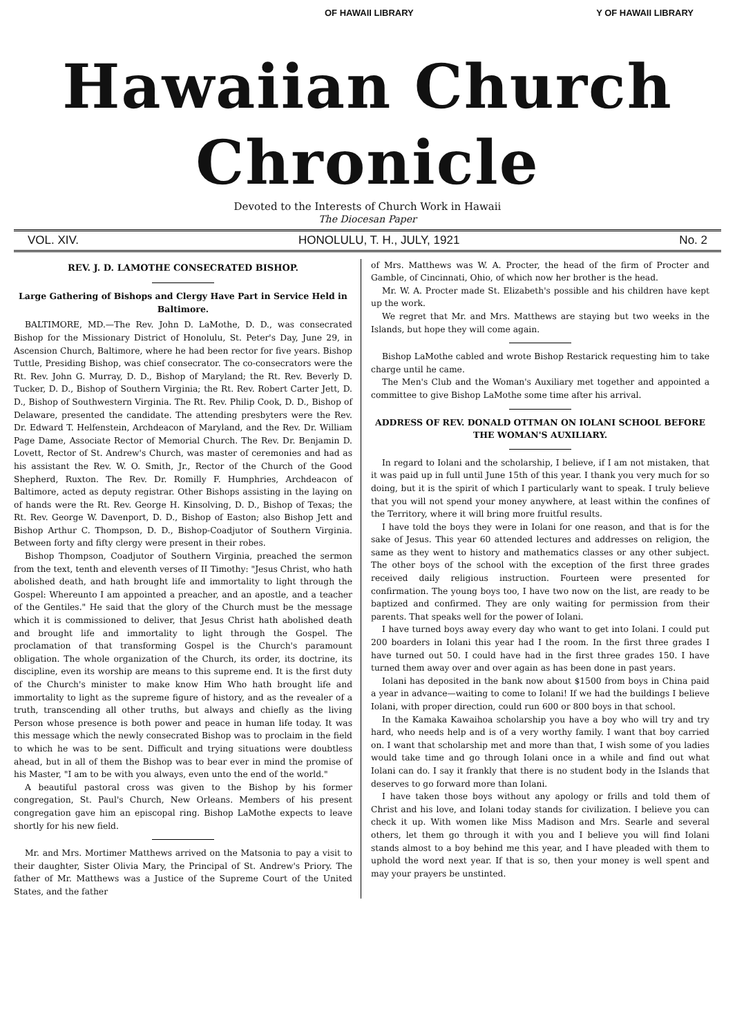OF HAWAII LIBRARY Y OF HAWAII LIBRARY
Hawaiian Church Chronicle
Devoted to the Interests of Church Work in Hawaii
The Diocesan Paper
VOL. XIV. HONOLULU, T. H., JULY, 1921 No. 2
REV. J. D. LAMOTHE CONSECRATED BISHOP.
Large Gathering of Bishops and Clergy Have Part in Service Held in Baltimore.
BALTIMORE, MD.—The Rev. John D. LaMothe, D. D., was consecrated Bishop for the Missionary District of Honolulu, St. Peter's Day, June 29, in Ascension Church, Baltimore, where he had been rector for five years. Bishop Tuttle, Presiding Bishop, was chief consecrator. The co-consecrators were the Rt. Rev. John G. Murray, D. D., Bishop of Maryland; the Rt. Rev. Beverly D. Tucker, D. D., Bishop of Southern Virginia; the Rt. Rev. Robert Carter Jett, D. D., Bishop of Southwestern Virginia. The Rt. Rev. Philip Cook, D. D., Bishop of Delaware, presented the candidate. The attending presbyters were the Rev. Dr. Edward T. Helfenstein, Archdeacon of Maryland, and the Rev. Dr. William Page Dame, Associate Rector of Memorial Church. The Rev. Dr. Benjamin D. Lovett, Rector of St. Andrew's Church, was master of ceremonies and had as his assistant the Rev. W. O. Smith, Jr., Rector of the Church of the Good Shepherd, Ruxton. The Rev. Dr. Romilly F. Humphries, Archdeacon of Baltimore, acted as deputy registrar. Other Bishops assisting in the laying on of hands were the Rt. Rev. George H. Kinsolving, D. D., Bishop of Texas; the Rt. Rev. George W. Davenport, D. D., Bishop of Easton; also Bishop Jett and Bishop Arthur C. Thompson, D. D., Bishop-Coadjutor of Southern Virginia. Between forty and fifty clergy were present in their robes.
Bishop Thompson, Coadjutor of Southern Virginia, preached the sermon from the text, tenth and eleventh verses of II Timothy: "Jesus Christ, who hath abolished death, and hath brought life and immortality to light through the Gospel: Whereunto I am appointed a preacher, and an apostle, and a teacher of the Gentiles." He said that the glory of the Church must be the message which it is commissioned to deliver, that Jesus Christ hath abolished death and brought life and immortality to light through the Gospel. The proclamation of that transforming Gospel is the Church's paramount obligation. The whole organization of the Church, its order, its doctrine, its discipline, even its worship are means to this supreme end. It is the first duty of the Church's minister to make know Him Who hath brought life and immortality to light as the supreme figure of history, and as the revealer of a truth, transcending all other truths, but always and chiefly as the living Person whose presence is both power and peace in human life today. It was this message which the newly consecrated Bishop was to proclaim in the field to which he was to be sent. Difficult and trying situations were doubtless ahead, but in all of them the Bishop was to bear ever in mind the promise of his Master, "I am to be with you always, even unto the end of the world."
A beautiful pastoral cross was given to the Bishop by his former congregation, St. Paul's Church, New Orleans. Members of his present congregation gave him an episcopal ring. Bishop LaMothe expects to leave shortly for his new field.
Mr. and Mrs. Mortimer Matthews arrived on the Matsonia to pay a visit to their daughter, Sister Olivia Mary, the Principal of St. Andrew's Priory. The father of Mr. Matthews was a Justice of the Supreme Court of the United States, and the father
of Mrs. Matthews was W. A. Procter, the head of the firm of Procter and Gamble, of Cincinnati, Ohio, of which now her brother is the head.
Mr. W. A. Procter made St. Elizabeth's possible and his children have kept up the work.
We regret that Mr. and Mrs. Matthews are staying but two weeks in the Islands, but hope they will come again.
Bishop LaMothe cabled and wrote Bishop Restarick requesting him to take charge until he came.
The Men's Club and the Woman's Auxiliary met together and appointed a committee to give Bishop LaMothe some time after his arrival.
ADDRESS OF REV. DONALD OTTMAN ON IOLANI SCHOOL BEFORE THE WOMAN'S AUXILIARY.
In regard to Iolani and the scholarship, I believe, if I am not mistaken, that it was paid up in full until June 15th of this year. I thank you very much for so doing, but it is the spirit of which I particularly want to speak. I truly believe that you will not spend your money anywhere, at least within the confines of the Territory, where it will bring more fruitful results.
I have told the boys they were in Iolani for one reason, and that is for the sake of Jesus. This year 60 attended lectures and addresses on religion, the same as they went to history and mathematics classes or any other subject. The other boys of the school with the exception of the first three grades received daily religious instruction. Fourteen were presented for confirmation. The young boys too, I have two now on the list, are ready to be baptized and confirmed. They are only waiting for permission from their parents. That speaks well for the power of Iolani.
I have turned boys away every day who want to get into Iolani. I could put 200 boarders in Iolani this year had I the room. In the first three grades I have turned out 50. I could have had in the first three grades 150. I have turned them away over and over again as has been done in past years.
Iolani has deposited in the bank now about $1500 from boys in China paid a year in advance—waiting to come to Iolani! If we had the buildings I believe Iolani, with proper direction, could run 600 or 800 boys in that school.
In the Kamaka Kawaihoa scholarship you have a boy who will try and try hard, who needs help and is of a very worthy family. I want that boy carried on. I want that scholarship met and more than that, I wish some of you ladies would take time and go through Iolani once in a while and find out what Iolani can do. I say it frankly that there is no student body in the Islands that deserves to go forward more than Iolani.
I have taken those boys without any apology or frills and told them of Christ and his love, and Iolani today stands for civilization. I believe you can check it up. With women like Miss Madison and Mrs. Searle and several others, let them go through it with you and I believe you will find Iolani stands almost to a boy behind me this year, and I have pleaded with them to uphold the word next year. If that is so, then your money is well spent and may your prayers be unstinted.